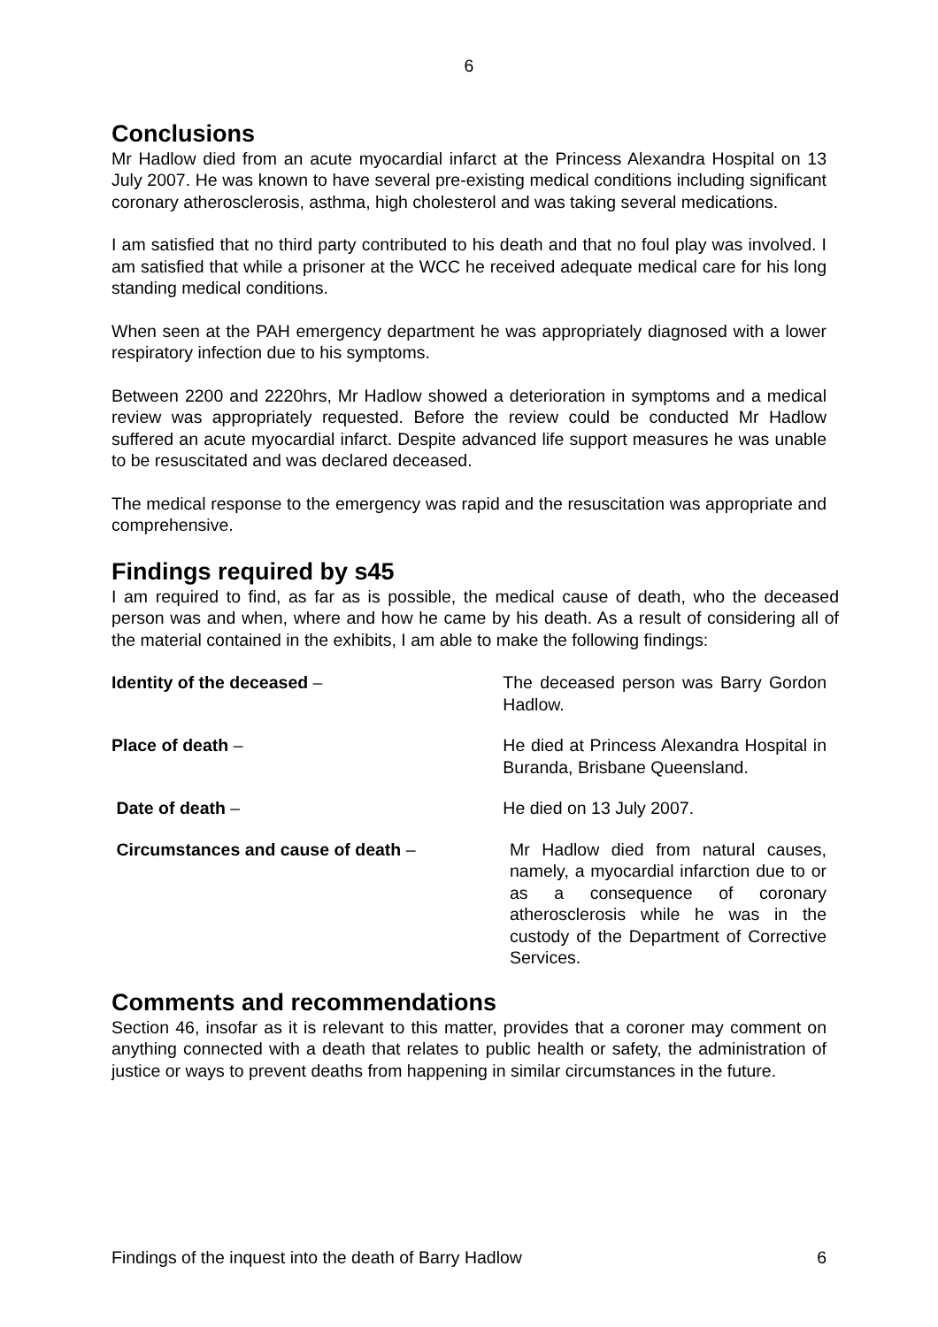6
Conclusions
Mr Hadlow died from an acute myocardial infarct at the Princess Alexandra Hospital on 13 July 2007. He was known to have several pre-existing medical conditions including significant coronary atherosclerosis, asthma, high cholesterol and was taking several medications.
I am satisfied that no third party contributed to his death and that no foul play was involved. I am satisfied that while a prisoner at the WCC he received adequate medical care for his long standing medical conditions.
When seen at the PAH emergency department he was appropriately diagnosed with a lower respiratory infection due to his symptoms.
Between 2200 and 2220hrs, Mr Hadlow showed a deterioration in symptoms and a medical review was appropriately requested. Before the review could be conducted Mr Hadlow suffered an acute myocardial infarct. Despite advanced life support measures he was unable to be resuscitated and was declared deceased.
The medical response to the emergency was rapid and the resuscitation was appropriate and comprehensive.
Findings required by s45
I am required to find, as far as is possible, the medical cause of death, who the deceased person was and when, where and how he came by his death. As a result of considering all of the material contained in the exhibits, I am able to make the following findings:
Identity of the deceased – The deceased person was Barry Gordon Hadlow.
Place of death – He died at Princess Alexandra Hospital in Buranda, Brisbane Queensland.
Date of death – He died on 13 July 2007.
Circumstances and cause of death – Mr Hadlow died from natural causes, namely, a myocardial infarction due to or as a consequence of coronary atherosclerosis while he was in the custody of the Department of Corrective Services.
Comments and recommendations
Section 46, insofar as it is relevant to this matter, provides that a coroner may comment on anything connected with a death that relates to public health or safety, the administration of justice or ways to prevent deaths from happening in similar circumstances in the future.
Findings of the inquest into the death of Barry Hadlow 6